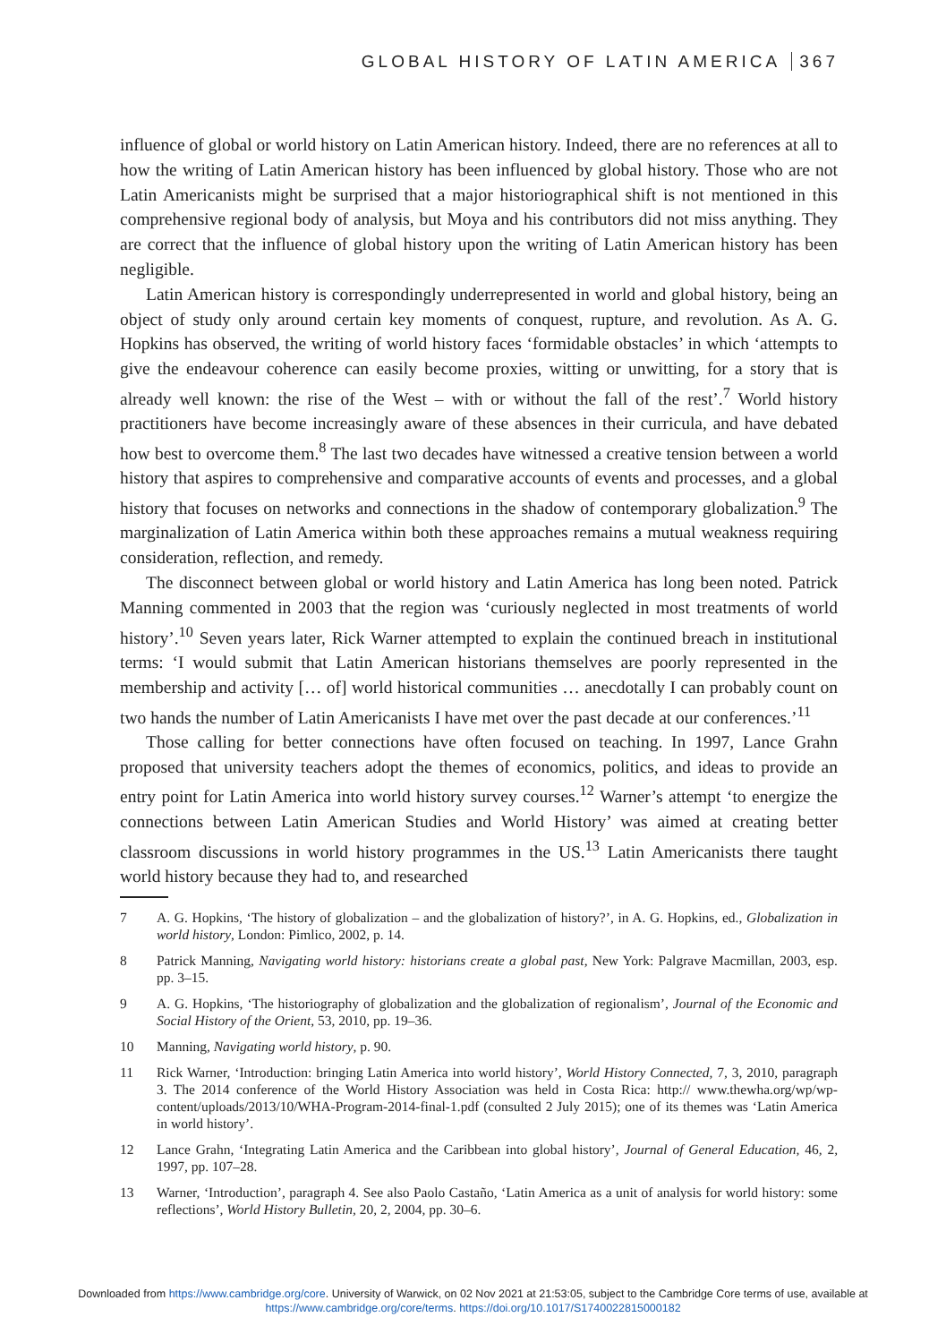GLOBAL HISTORY OF LATIN AMERICA 367
influence of global or world history on Latin American history. Indeed, there are no references at all to how the writing of Latin American history has been influenced by global history. Those who are not Latin Americanists might be surprised that a major historiographical shift is not mentioned in this comprehensive regional body of analysis, but Moya and his contributors did not miss anything. They are correct that the influence of global history upon the writing of Latin American history has been negligible.
Latin American history is correspondingly underrepresented in world and global history, being an object of study only around certain key moments of conquest, rupture, and revolution. As A. G. Hopkins has observed, the writing of world history faces ‘formidable obstacles’ in which ‘attempts to give the endeavour coherence can easily become proxies, witting or unwitting, for a story that is already well known: the rise of the West – with or without the fall of the rest’.<sup>7</sup> World history practitioners have become increasingly aware of these absences in their curricula, and have debated how best to overcome them.<sup>8</sup> The last two decades have witnessed a creative tension between a world history that aspires to comprehensive and comparative accounts of events and processes, and a global history that focuses on networks and connections in the shadow of contemporary globalization.<sup>9</sup> The marginalization of Latin America within both these approaches remains a mutual weakness requiring consideration, reflection, and remedy.
The disconnect between global or world history and Latin America has long been noted. Patrick Manning commented in 2003 that the region was ‘curiously neglected in most treatments of world history’.<sup>10</sup> Seven years later, Rick Warner attempted to explain the continued breach in institutional terms: ‘I would submit that Latin American historians themselves are poorly represented in the membership and activity [… of] world historical communities … anecdotally I can probably count on two hands the number of Latin Americanists I have met over the past decade at our conferences.’<sup>11</sup>
Those calling for better connections have often focused on teaching. In 1997, Lance Grahn proposed that university teachers adopt the themes of economics, politics, and ideas to provide an entry point for Latin America into world history survey courses.<sup>12</sup> Warner’s attempt ‘to energize the connections between Latin American Studies and World History’ was aimed at creating better classroom discussions in world history programmes in the US.<sup>13</sup> Latin Americanists there taught world history because they had to, and researched
7 A. G. Hopkins, ‘The history of globalization – and the globalization of history?’, in A. G. Hopkins, ed., Globalization in world history, London: Pimlico, 2002, p. 14.
8 Patrick Manning, Navigating world history: historians create a global past, New York: Palgrave Macmillan, 2003, esp. pp. 3–15.
9 A. G. Hopkins, ‘The historiography of globalization and the globalization of regionalism’, Journal of the Economic and Social History of the Orient, 53, 2010, pp. 19–36.
10 Manning, Navigating world history, p. 90.
11 Rick Warner, ‘Introduction: bringing Latin America into world history’, World History Connected, 7, 3, 2010, paragraph 3. The 2014 conference of the World History Association was held in Costa Rica: http:// www.thewha.org/wp/wp-content/uploads/2013/10/WHA-Program-2014-final-1.pdf (consulted 2 July 2015); one of its themes was ‘Latin America in world history’.
12 Lance Grahn, ‘Integrating Latin America and the Caribbean into global history’, Journal of General Education, 46, 2, 1997, pp. 107–28.
13 Warner, ‘Introduction’, paragraph 4. See also Paolo Castaño, ‘Latin America as a unit of analysis for world history: some reflections’, World History Bulletin, 20, 2, 2004, pp. 30–6.
Downloaded from https://www.cambridge.org/core. University of Warwick, on 02 Nov 2021 at 21:53:05, subject to the Cambridge Core terms of use, available at
https://www.cambridge.org/core/terms. https://doi.org/10.1017/S1740022815000182